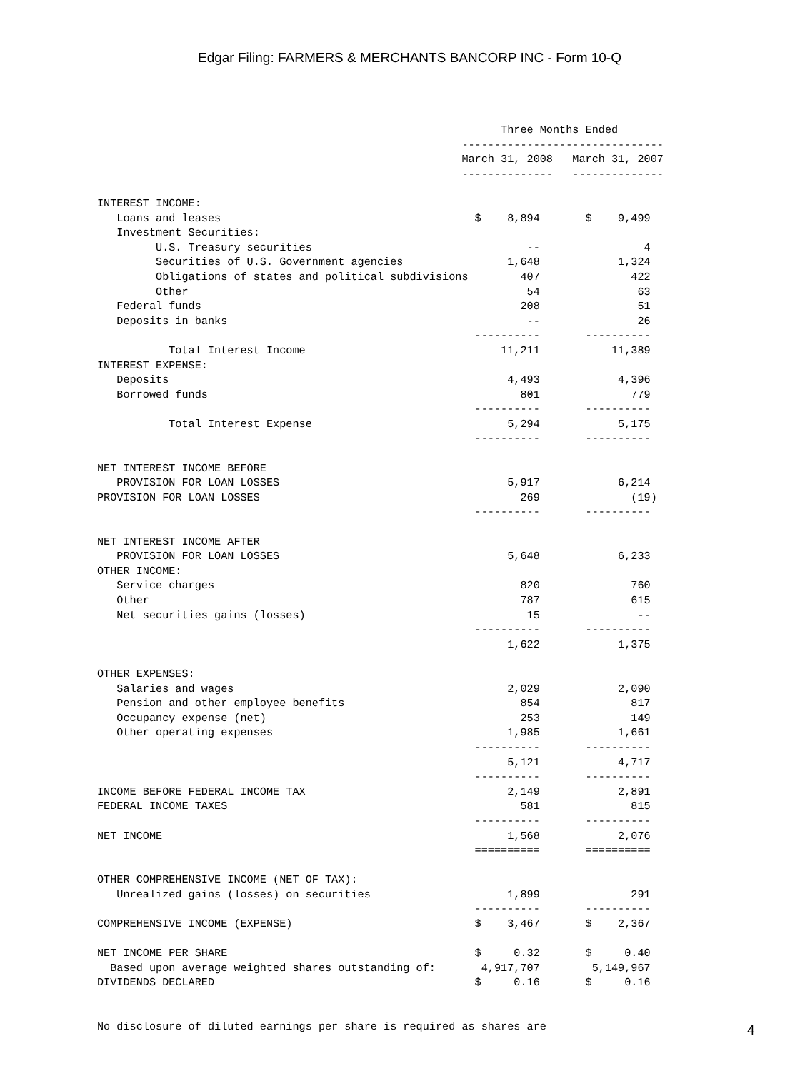Edgar Filing: FARMERS & MERCHANTS BANCORP INC - Form 10-Q
                                                              Three Months Ended
                                                        -------------------------------
                                                        March 31, 2008   March 31, 2007
                                                        --------------   --------------

INTEREST INCOME:
   Loans and leases                                       $    8,894       $    9,499
   Investment Securities:
         U.S. Treasury securities                                 --                4
         Securities of U.S. Government agencies                1,648            1,324
         Obligations of states and political subdivisions        407              422
         Other                                                    54               63
   Federal funds                                                 208               51
   Deposits in banks                                              --               26
                                                          ----------       ----------
           Total Interest Income                              11,211           11,389
INTEREST EXPENSE:
   Deposits                                                    4,493            4,396
   Borrowed funds                                                801              779
                                                          ----------       ----------
           Total Interest Expense                              5,294            5,175
                                                          ----------       ----------

NET INTEREST INCOME BEFORE
   PROVISION FOR LOAN LOSSES                                   5,917            6,214
PROVISION FOR LOAN LOSSES                                        269              (19)
                                                          ----------       ----------

NET INTEREST INCOME AFTER
   PROVISION FOR LOAN LOSSES                                   5,648            6,233
OTHER INCOME:
   Service charges                                               820              760
   Other                                                         787              615
   Net securities gains (losses)                                  15               --
                                                          ----------       ----------
                                                               1,622            1,375

OTHER EXPENSES:
   Salaries and wages                                          2,029            2,090
   Pension and other employee benefits                           854              817
   Occupancy expense (net)                                       253              149
   Other operating expenses                                    1,985            1,661
                                                          ----------       ----------
                                                               5,121            4,717
                                                          ----------       ----------
INCOME BEFORE FEDERAL INCOME TAX                               2,149            2,891
FEDERAL INCOME TAXES                                             581              815
                                                          ----------       ----------
NET INCOME                                                     1,568            2,076
                                                          ==========       ==========

OTHER COMPREHENSIVE INCOME (NET OF TAX):
   Unrealized gains (losses) on securities                     1,899              291
                                                          ----------       ----------
COMPREHENSIVE INCOME (EXPENSE)                            $    3,467       $    2,367

NET INCOME PER SHARE                                      $     0.32       $     0.40
  Based upon average weighted shares outstanding of:       4,917,707        5,149,967
DIVIDENDS DECLARED                                        $     0.16       $     0.16


No disclosure of diluted earnings per share is required as shares are
4